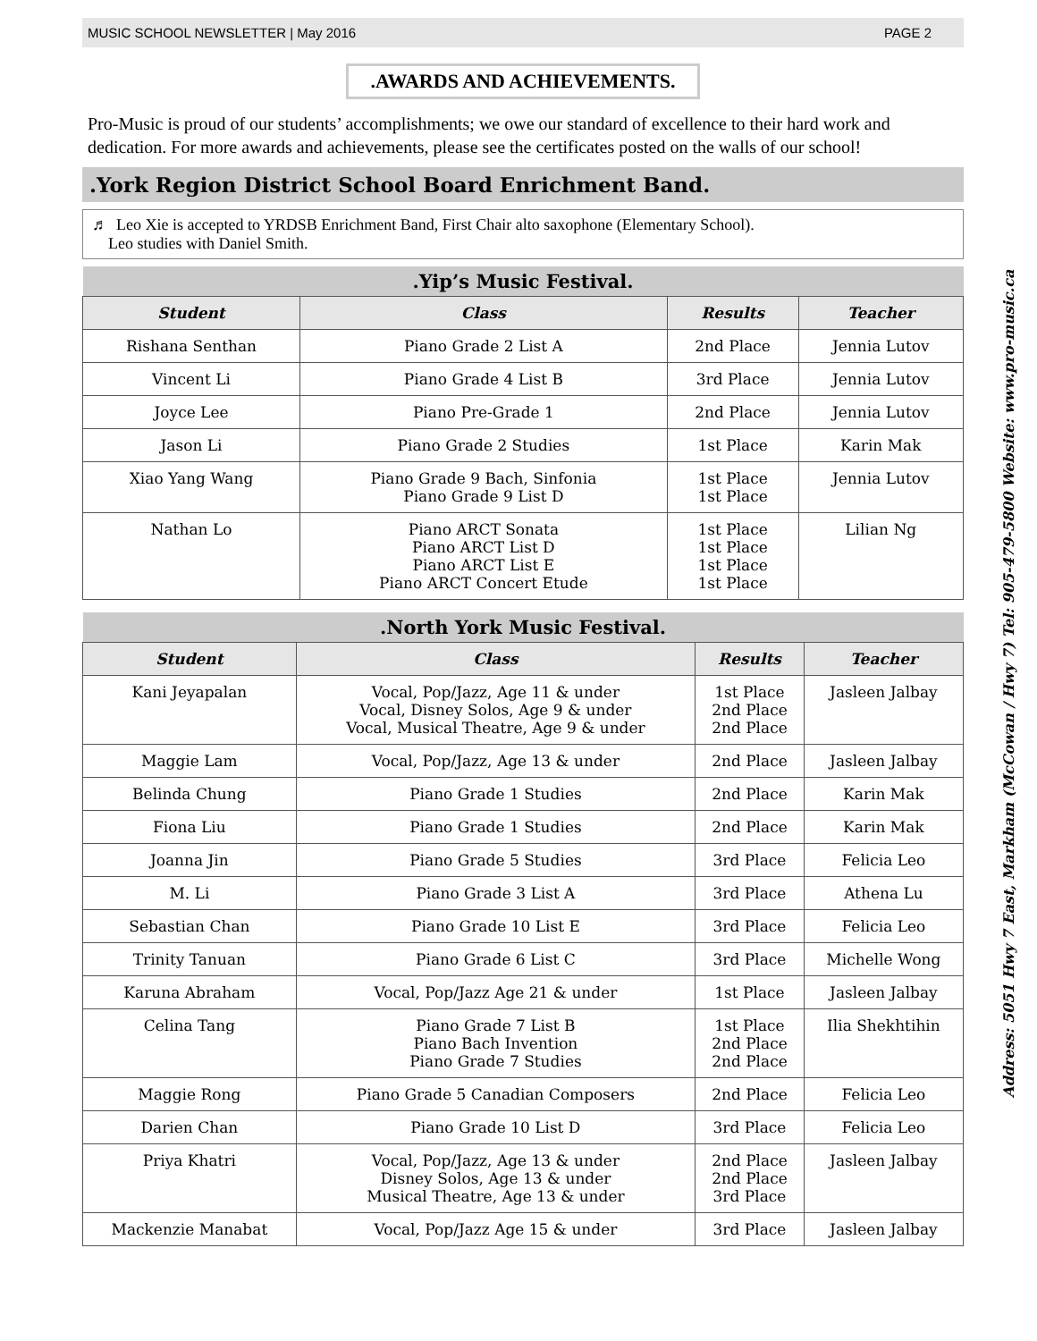MUSIC SCHOOL NEWSLETTER | May 2016 PAGE 2
.AWARDS AND ACHIEVEMENTS.
Pro-Music is proud of our students’ accomplishments; we owe our standard of excellence to their hard work and dedication. For more awards and achievements, please see the certificates posted on the walls of our school!
.York Region District School Board Enrichment Band.
♬ Leo Xie is accepted to YRDSB Enrichment Band, First Chair alto saxophone (Elementary School).
Leo studies with Daniel Smith.
| .Yip’s Music Festival. | | | |
| --- | --- | --- | --- |
| Student | Class | Results | Teacher |
| Rishana Senthan | Piano Grade 2 List A | 2nd Place | Jennia Lutov |
| Vincent Li | Piano Grade 4 List B | 3rd Place | Jennia Lutov |
| Joyce Lee | Piano Pre-Grade 1 | 2nd Place | Jennia Lutov |
| Jason Li | Piano Grade 2 Studies | 1st Place | Karin Mak |
| Xiao Yang Wang | Piano Grade 9 Bach, Sinfonia Piano Grade 9 List D | 1st Place 1st Place | Jennia Lutov |
| Nathan Lo | Piano ARCT Sonata Piano ARCT List D Piano ARCT List E Piano ARCT Concert Etude | 1st Place 1st Place 1st Place 1st Place | Lilian Ng |
| .North York Music Festival. | | | |
| --- | --- | --- | --- |
| Student | Class | Results | Teacher |
| Kani Jeyapalan | Vocal, Pop/Jazz, Age 11 & under Vocal, Disney Solos, Age 9 & under Vocal, Musical Theatre, Age 9 & under | 1st Place 2nd Place 2nd Place | Jasleen Jalbay |
| Maggie Lam | Vocal, Pop/Jazz, Age 13 & under | 2nd Place | Jasleen Jalbay |
| Belinda Chung | Piano Grade 1 Studies | 2nd Place | Karin Mak |
| Fiona Liu | Piano Grade 1 Studies | 2nd Place | Karin Mak |
| Joanna Jin | Piano Grade 5 Studies | 3rd Place | Felicia Leo |
| M. Li | Piano Grade 3 List A | 3rd Place | Athena Lu |
| Sebastian Chan | Piano Grade 10 List E | 3rd Place | Felicia Leo |
| Trinity Tanuan | Piano Grade 6 List C | 3rd Place | Michelle Wong |
| Karuna Abraham | Vocal, Pop/Jazz Age 21 & under | 1st Place | Jasleen Jalbay |
| Celina Tang | Piano Grade 7 List B Piano Bach Invention Piano Grade 7 Studies | 1st Place 2nd Place 2nd Place | Ilia Shekhtihin |
| Maggie Rong | Piano Grade 5 Canadian Composers | 2nd Place | Felicia Leo |
| Darien Chan | Piano Grade 10 List D | 3rd Place | Felicia Leo |
| Priya Khatri | Vocal, Pop/Jazz, Age 13 & under Disney Solos, Age 13 & under Musical Theatre, Age 13 & under | 2nd Place 2nd Place 3rd Place | Jasleen Jalbay |
| Mackenzie Manabat | Vocal, Pop/Jazz Age 15 & under | 3rd Place | Jasleen Jalbay |
Address: 5051 Hwy 7 East, Markham (McCowan / Hwy 7) Tel: 905-479-5800 Website: www.pro-music.ca